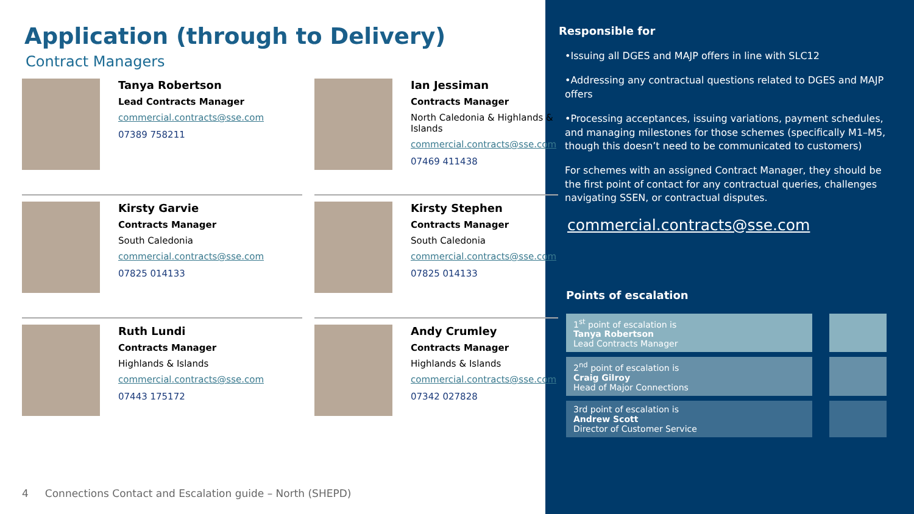Application (through to Delivery)
Contract Managers
Tanya Robertson
Lead Contracts Manager
commercial.contracts@sse.com
07389 758211
Ian Jessiman
Contracts Manager
North Caledonia & Highlands & Islands
commercial.contracts@sse.com
07469 411438
Kirsty Garvie
Contracts Manager
South Caledonia
commercial.contracts@sse.com
07825 014133
Kirsty Stephen
Contracts Manager
South Caledonia
commercial.contracts@sse.com
07825 014133
Ruth Lundi
Contracts Manager
Highlands & Islands
commercial.contracts@sse.com
07443 175172
Andy Crumley
Contracts Manager
Highlands & Islands
commercial.contracts@sse.com
07342 027828
4 Connections Contact and Escalation guide – North (SHEPD)
Responsible for
•Issuing all DGES and MAJP offers in line with SLC12
•Addressing any contractual questions related to DGES and MAJP offers
•Processing acceptances, issuing variations, payment schedules, and managing milestones for those schemes (specifically M1–M5, though this doesn’t need to be communicated to customers)
For schemes with an assigned Contract Manager, they should be the first point of contact for any contractual queries, challenges navigating SSEN, or contractual disputes.
commercial.contracts@sse.com
Points of escalation
1<sup>st</sup> point of escalation is
Tanya Robertson
Lead Contracts Manager
2<sup>nd</sup> point of escalation is
Craig Gilroy
Head of Major Connections
3rd point of escalation is
Andrew Scott
Director of Customer Service